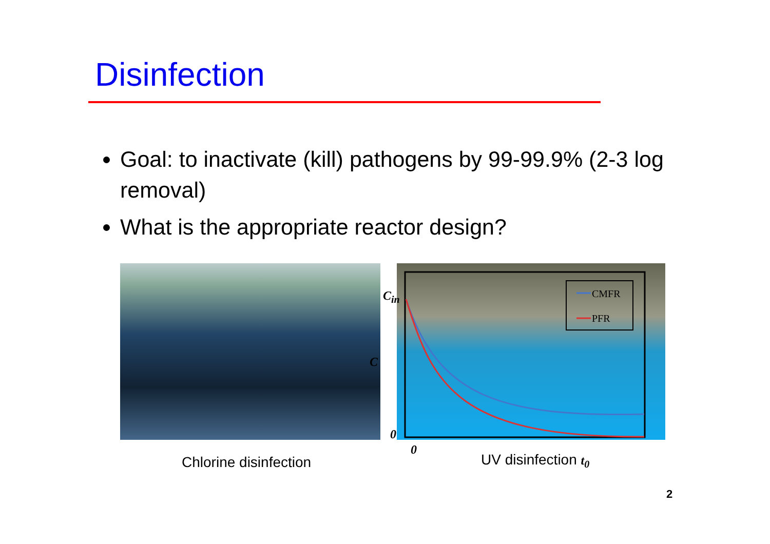Disinfection
Goal: to inactivate (kill) pathogens by 99-99.9% (2-3 log removal)
What is the appropriate reactor design?
CMFR
PFR
C<sub>in</sub>
C
0
0
Chlorine disinfection UV disinfection t<sub>0</sub>
2